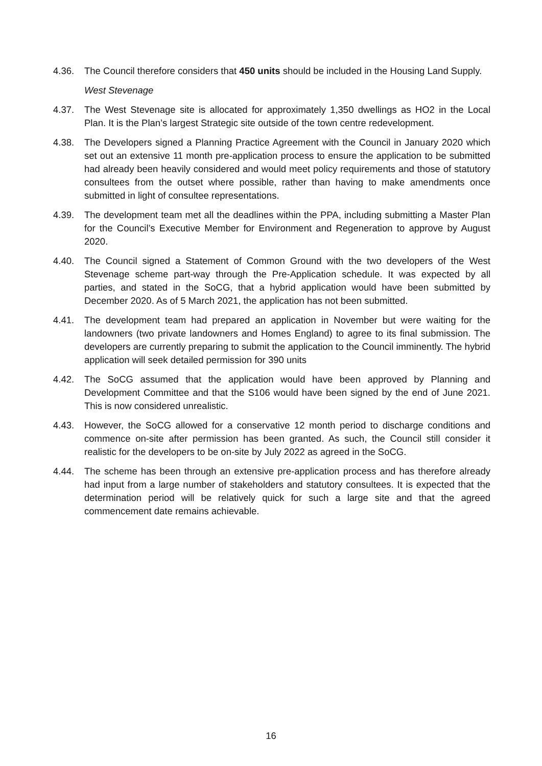4.36. The Council therefore considers that 450 units should be included in the Housing Land Supply.
West Stevenage
4.37. The West Stevenage site is allocated for approximately 1,350 dwellings as HO2 in the Local Plan. It is the Plan’s largest Strategic site outside of the town centre redevelopment.
4.38. The Developers signed a Planning Practice Agreement with the Council in January 2020 which set out an extensive 11 month pre-application process to ensure the application to be submitted had already been heavily considered and would meet policy requirements and those of statutory consultees from the outset where possible, rather than having to make amendments once submitted in light of consultee representations.
4.39. The development team met all the deadlines within the PPA, including submitting a Master Plan for the Council’s Executive Member for Environment and Regeneration to approve by August 2020.
4.40. The Council signed a Statement of Common Ground with the two developers of the West Stevenage scheme part-way through the Pre-Application schedule. It was expected by all parties, and stated in the SoCG, that a hybrid application would have been submitted by December 2020. As of 5 March 2021, the application has not been submitted.
4.41. The development team had prepared an application in November but were waiting for the landowners (two private landowners and Homes England) to agree to its final submission. The developers are currently preparing to submit the application to the Council imminently. The hybrid application will seek detailed permission for 390 units
4.42. The SoCG assumed that the application would have been approved by Planning and Development Committee and that the S106 would have been signed by the end of June 2021. This is now considered unrealistic.
4.43. However, the SoCG allowed for a conservative 12 month period to discharge conditions and commence on-site after permission has been granted. As such, the Council still consider it realistic for the developers to be on-site by July 2022 as agreed in the SoCG.
4.44. The scheme has been through an extensive pre-application process and has therefore already had input from a large number of stakeholders and statutory consultees. It is expected that the determination period will be relatively quick for such a large site and that the agreed commencement date remains achievable.
16